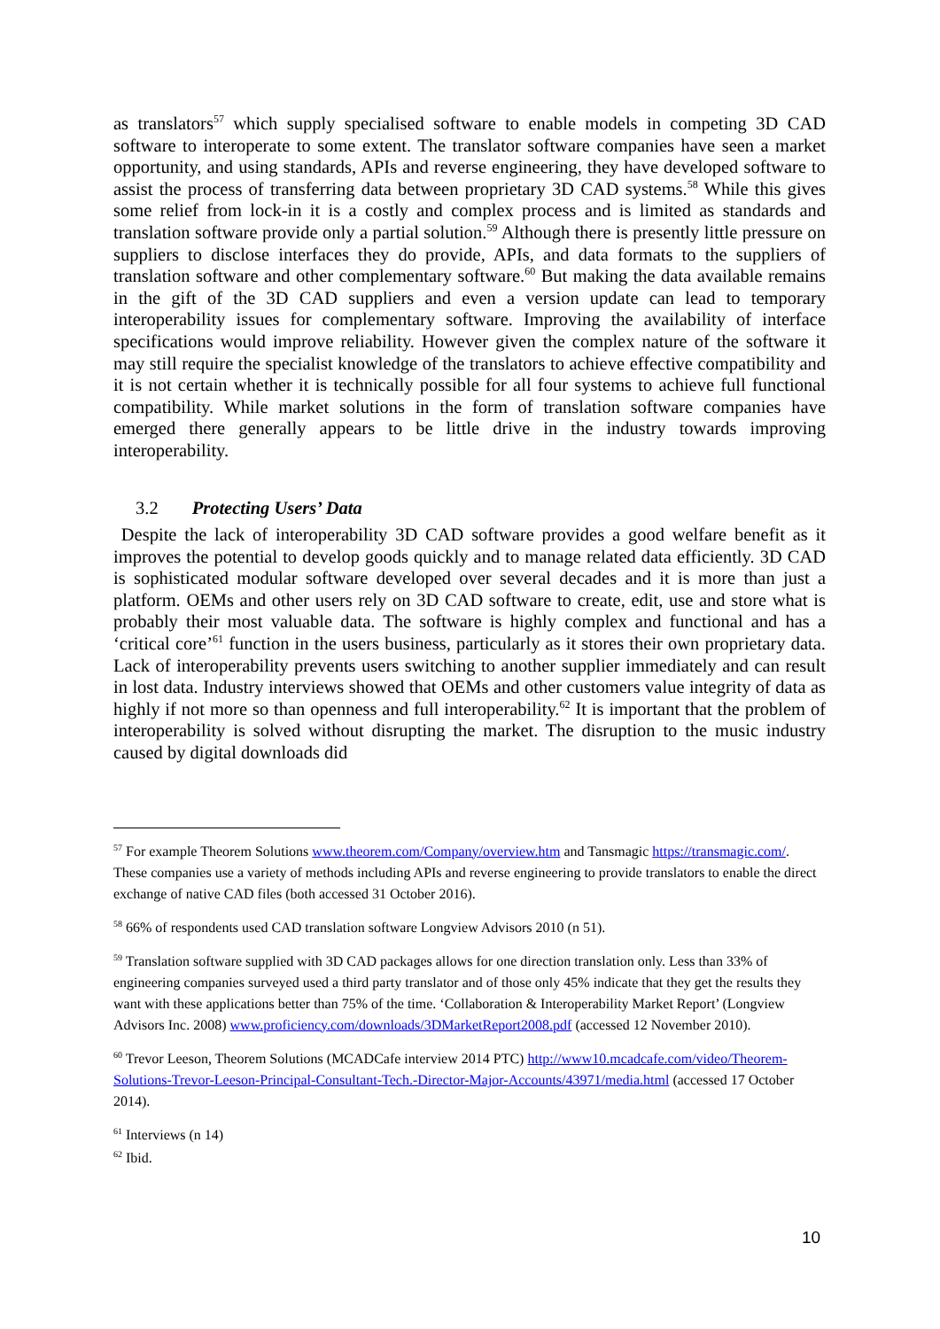as translators<sup>57</sup> which supply specialised software to enable models in competing 3D CAD software to interoperate to some extent. The translator software companies have seen a market opportunity, and using standards, APIs and reverse engineering, they have developed software to assist the process of transferring data between proprietary 3D CAD systems.<sup>58</sup> While this gives some relief from lock-in it is a costly and complex process and is limited as standards and translation software provide only a partial solution.<sup>59</sup> Although there is presently little pressure on suppliers to disclose interfaces they do provide, APIs, and data formats to the suppliers of translation software and other complementary software.<sup>60</sup> But making the data available remains in the gift of the 3D CAD suppliers and even a version update can lead to temporary interoperability issues for complementary software. Improving the availability of interface specifications would improve reliability. However given the complex nature of the software it may still require the specialist knowledge of the translators to achieve effective compatibility and it is not certain whether it is technically possible for all four systems to achieve full functional compatibility. While market solutions in the form of translation software companies have emerged there generally appears to be little drive in the industry towards improving interoperability.
3.2 Protecting Users’ Data
Despite the lack of interoperability 3D CAD software provides a good welfare benefit as it improves the potential to develop goods quickly and to manage related data efficiently. 3D CAD is sophisticated modular software developed over several decades and it is more than just a platform. OEMs and other users rely on 3D CAD software to create, edit, use and store what is probably their most valuable data. The software is highly complex and functional and has a ‘critical core’<sup>61</sup> function in the users business, particularly as it stores their own proprietary data. Lack of interoperability prevents users switching to another supplier immediately and can result in lost data. Industry interviews showed that OEMs and other customers value integrity of data as highly if not more so than openness and full interoperability.<sup>62</sup> It is important that the problem of interoperability is solved without disrupting the market. The disruption to the music industry caused by digital downloads did
<sup>57</sup> For example Theorem Solutions www.theorem.com/Company/overview.htm and Tansmagic https://transmagic.com/. These companies use a variety of methods including APIs and reverse engineering to provide translators to enable the direct exchange of native CAD files (both accessed 31 October 2016).
<sup>58</sup> 66% of respondents used CAD translation software Longview Advisors 2010 (n 51).
<sup>59</sup> Translation software supplied with 3D CAD packages allows for one direction translation only. Less than 33% of engineering companies surveyed used a third party translator and of those only 45% indicate that they get the results they want with these applications better than 75% of the time. ‘Collaboration & Interoperability Market Report’ (Longview Advisors Inc. 2008) www.proficiency.com/downloads/3DMarketReport2008.pdf (accessed 12 November 2010).
<sup>60</sup> Trevor Leeson, Theorem Solutions (MCADCafe interview 2014 PTC) http://www10.mcadcafe.com/video/Theorem-Solutions-Trevor-Leeson-Principal-Consultant-Tech.-Director-Major-Accounts/43971/media.html (accessed 17 October 2014).
<sup>61</sup> Interviews (n 14)
<sup>62</sup> Ibid.
10